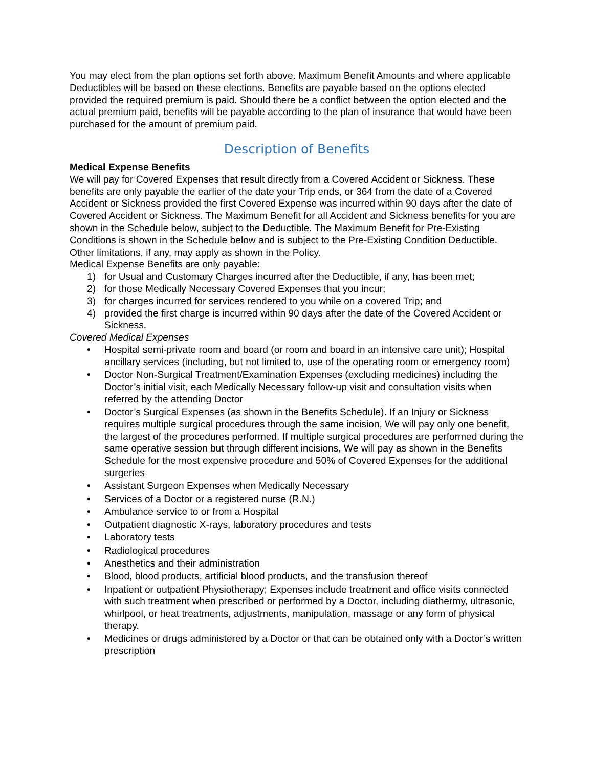You may elect from the plan options set forth above. Maximum Benefit Amounts and where applicable Deductibles will be based on these elections. Benefits are payable based on the options elected provided the required premium is paid. Should there be a conflict between the option elected and the actual premium paid, benefits will be payable according to the plan of insurance that would have been purchased for the amount of premium paid.
Description of Benefits
Medical Expense Benefits
We will pay for Covered Expenses that result directly from a Covered Accident or Sickness. These benefits are only payable the earlier of the date your Trip ends, or 364 from the date of a Covered Accident or Sickness provided the first Covered Expense was incurred within 90 days after the date of Covered Accident or Sickness. The Maximum Benefit for all Accident and Sickness benefits for you are shown in the Schedule below, subject to the Deductible. The Maximum Benefit for Pre-Existing Conditions is shown in the Schedule below and is subject to the Pre-Existing Condition Deductible. Other limitations, if any, may apply as shown in the Policy.
Medical Expense Benefits are only payable:
1) for Usual and Customary Charges incurred after the Deductible, if any, has been met;
2) for those Medically Necessary Covered Expenses that you incur;
3) for charges incurred for services rendered to you while on a covered Trip; and
4) provided the first charge is incurred within 90 days after the date of the Covered Accident or Sickness.
Covered Medical Expenses
• Hospital semi-private room and board (or room and board in an intensive care unit); Hospital ancillary services (including, but not limited to, use of the operating room or emergency room)
• Doctor Non-Surgical Treatment/Examination Expenses (excluding medicines) including the Doctor’s initial visit, each Medically Necessary follow-up visit and consultation visits when referred by the attending Doctor
• Doctor’s Surgical Expenses (as shown in the Benefits Schedule). If an Injury or Sickness requires multiple surgical procedures through the same incision, We will pay only one benefit, the largest of the procedures performed. If multiple surgical procedures are performed during the same operative session but through different incisions, We will pay as shown in the Benefits Schedule for the most expensive procedure and 50% of Covered Expenses for the additional surgeries
• Assistant Surgeon Expenses when Medically Necessary
• Services of a Doctor or a registered nurse (R.N.)
• Ambulance service to or from a Hospital
• Outpatient diagnostic X-rays, laboratory procedures and tests
• Laboratory tests
• Radiological procedures
• Anesthetics and their administration
• Blood, blood products, artificial blood products, and the transfusion thereof
• Inpatient or outpatient Physiotherapy; Expenses include treatment and office visits connected with such treatment when prescribed or performed by a Doctor, including diathermy, ultrasonic, whirlpool, or heat treatments, adjustments, manipulation, massage or any form of physical therapy.
• Medicines or drugs administered by a Doctor or that can be obtained only with a Doctor’s written prescription